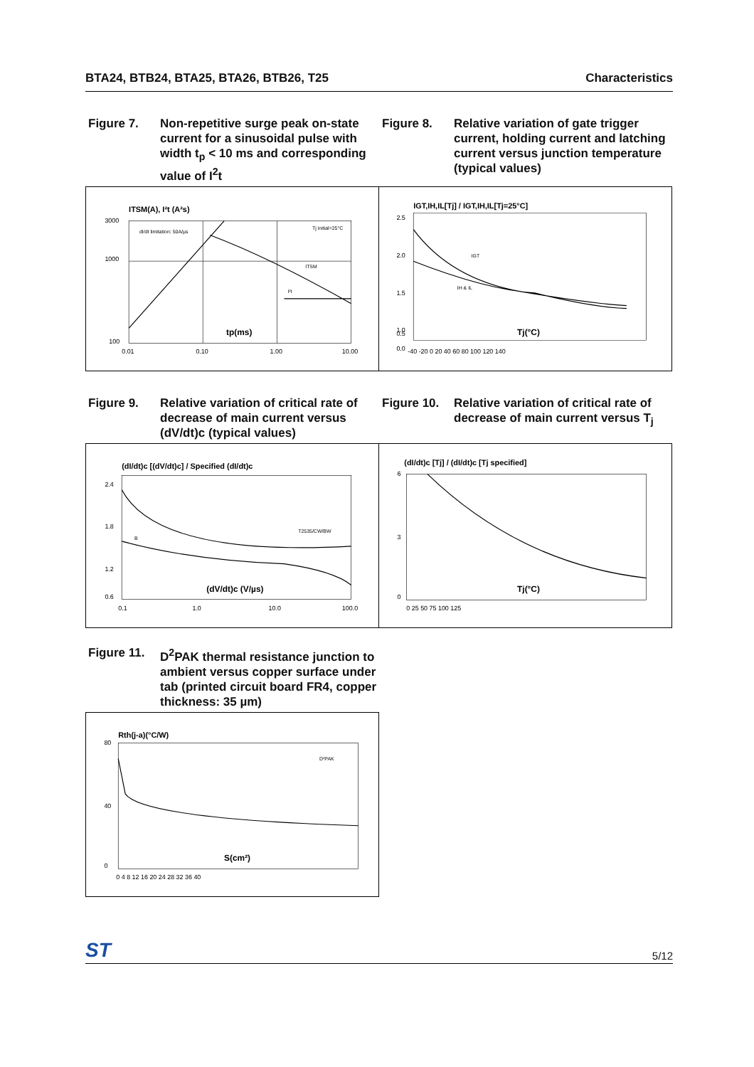BTA24, BTB24, BTA25, BTA26, BTB26, T25 Characteristics
Figure 7. Non-repetitive surge peak on-state current for a sinusoidal pulse with width t<sub>p</sub> < 10 ms and corresponding value of I<sup>2</sup>t
Figure 8. Relative variation of gate trigger current, holding current and latching current versus junction temperature (typical values)
ITSM(A), I²t (A²s)
3000
1000
100
0.01
0.10
1.00
10.00
dI/dt limitation: 50A/µs
Tj initial=25°C
ITSM
I²t
tp(ms)
IGT,IH,IL[Tj] / IGT,IH,IL[Tj=25°C]
2.5
2.0
1.5
1.0
0.5
0.0
IGT
IH & IL
-40 -20 0 20 40 60 80 100 120 140
Tj(°C)
Figure 9. Relative variation of critical rate of decrease of main current versus (dV/dt)c (typical values)
Figure 10. Relative variation of critical rate of decrease of main current versus T<sub>j</sub>
(dI/dt)c [(dV/dt)c] / Specified (dI/dt)c
2.4
1.8
1.2
0.6
T2535/CW/BW
B
0.1
1.0
10.0
100.0
(dV/dt)c (V/µs)
(dI/dt)c [Tj] / (dI/dt)c [Tj specified]
6
3
0
0 25 50 75 100 125
Tj(°C)
Figure 11. D<sup>2</sup>PAK thermal resistance junction to ambient versus copper surface under tab (printed circuit board FR4, copper thickness: 35 µm)
Rth(j-a)(°C/W)
80
40
0
D²PAK
0 4 8 12 16 20 24 28 32 36 40
S(cm²)
ST 5/12